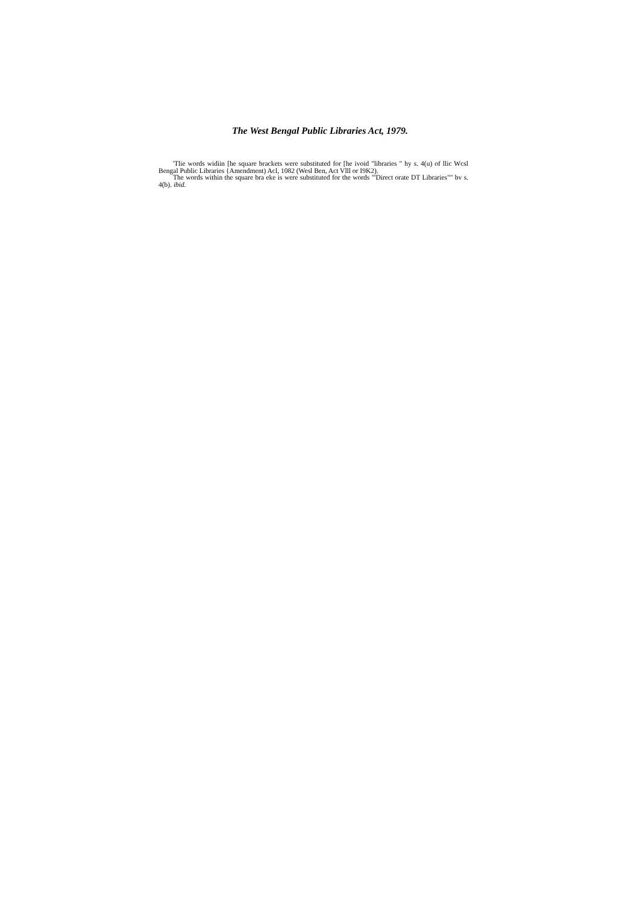The West Bengal Public Libraries Act, 1979.
'Tlie words widiin [he square brackets were substituted for [he ivoid "libraries " hy s. 4(u) of llic Wcsl Bengal Public Libraries {Amendment) Acl, 1082 (Wesl Ben, Act Vlll or I9K2).
The words within the square bra eke is were substituted for the words "'Direct orate DT Libraries"" bv s. 4(b). ibid.